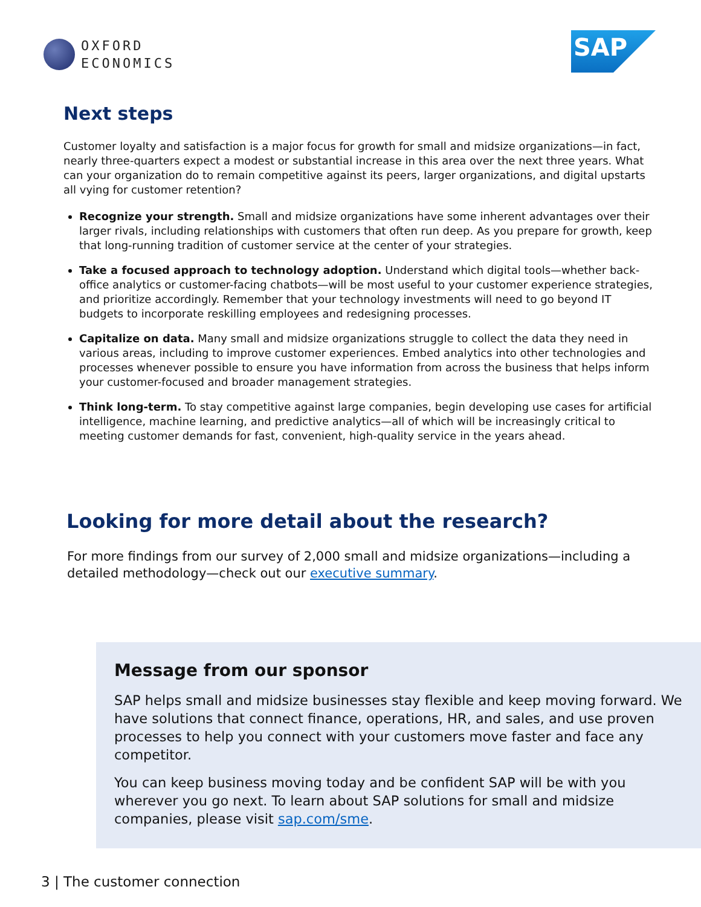OXFORD
ECONOMICS
SAP
Next steps
Customer loyalty and satisfaction is a major focus for growth for small and midsize organizations—in fact, nearly three-quarters expect a modest or substantial increase in this area over the next three years. What can your organization do to remain competitive against its peers, larger organizations, and digital upstarts all vying for customer retention?
Recognize your strength. Small and midsize organizations have some inherent advantages over their larger rivals, including relationships with customers that often run deep. As you prepare for growth, keep that long-running tradition of customer service at the center of your strategies.
Take a focused approach to technology adoption. Understand which digital tools—whether back-office analytics or customer-facing chatbots—will be most useful to your customer experience strategies, and prioritize accordingly. Remember that your technology investments will need to go beyond IT budgets to incorporate reskilling employees and redesigning processes.
Capitalize on data. Many small and midsize organizations struggle to collect the data they need in various areas, including to improve customer experiences. Embed analytics into other technologies and processes whenever possible to ensure you have information from across the business that helps inform your customer-focused and broader management strategies.
Think long-term. To stay competitive against large companies, begin developing use cases for artificial intelligence, machine learning, and predictive analytics—all of which will be increasingly critical to meeting customer demands for fast, convenient, high-quality service in the years ahead.
Looking for more detail about the research?
For more findings from our survey of 2,000 small and midsize organizations—including a detailed methodology—check out our executive summary.
Message from our sponsor
SAP helps small and midsize businesses stay flexible and keep moving forward. We have solutions that connect finance, operations, HR, and sales, and use proven processes to help you connect with your customers move faster and face any competitor.
You can keep business moving today and be confident SAP will be with you wherever you go next. To learn about SAP solutions for small and midsize companies, please visit sap.com/sme.
3 | The customer connection